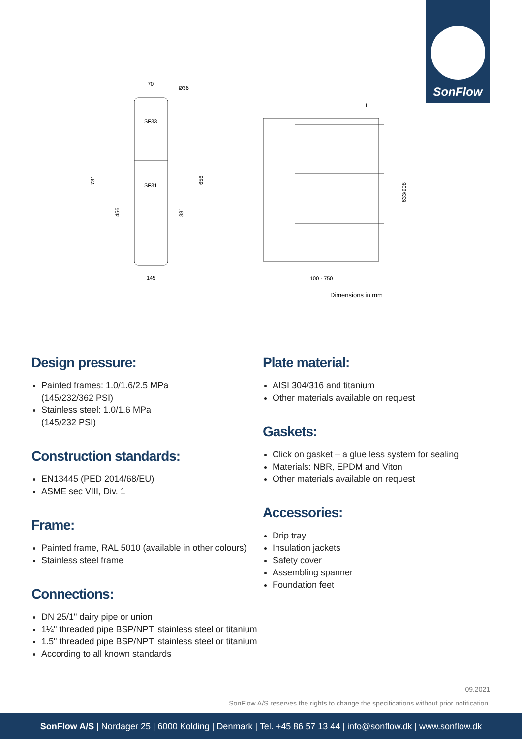SonFlow
SF33
SF31
70
Ø36
731
456
381
656
145
L
633/908
100 - 750
Dimensions in mm
Design pressure:
Painted frames: 1.0/1.6/2.5 MPa
(145/232/362 PSI)
Stainless steel: 1.0/1.6 MPa
(145/232 PSI)
Construction standards:
EN13445 (PED 2014/68/EU)
ASME sec VIII, Div. 1
Frame:
Painted frame, RAL 5010 (available in other colours)
Stainless steel frame
Connections:
DN 25/1" dairy pipe or union
1¼" threaded pipe BSP/NPT, stainless steel or titanium
1.5" threaded pipe BSP/NPT, stainless steel or titanium
According to all known standards
Plate material:
AISI 304/316 and titanium
Other materials available on request
Gaskets:
Click on gasket – a glue less system for sealing
Materials: NBR, EPDM and Viton
Other materials available on request
Accessories:
Drip tray
Insulation jackets
Safety cover
Assembling spanner
Foundation feet
09.2021
SonFlow A/S reserves the rights to change the specifications without prior notification.
SonFlow A/S | Nordager 25 | 6000 Kolding | Denmark | Tel. +45 86 57 13 44 | info@sonflow.dk | www.sonflow.dk